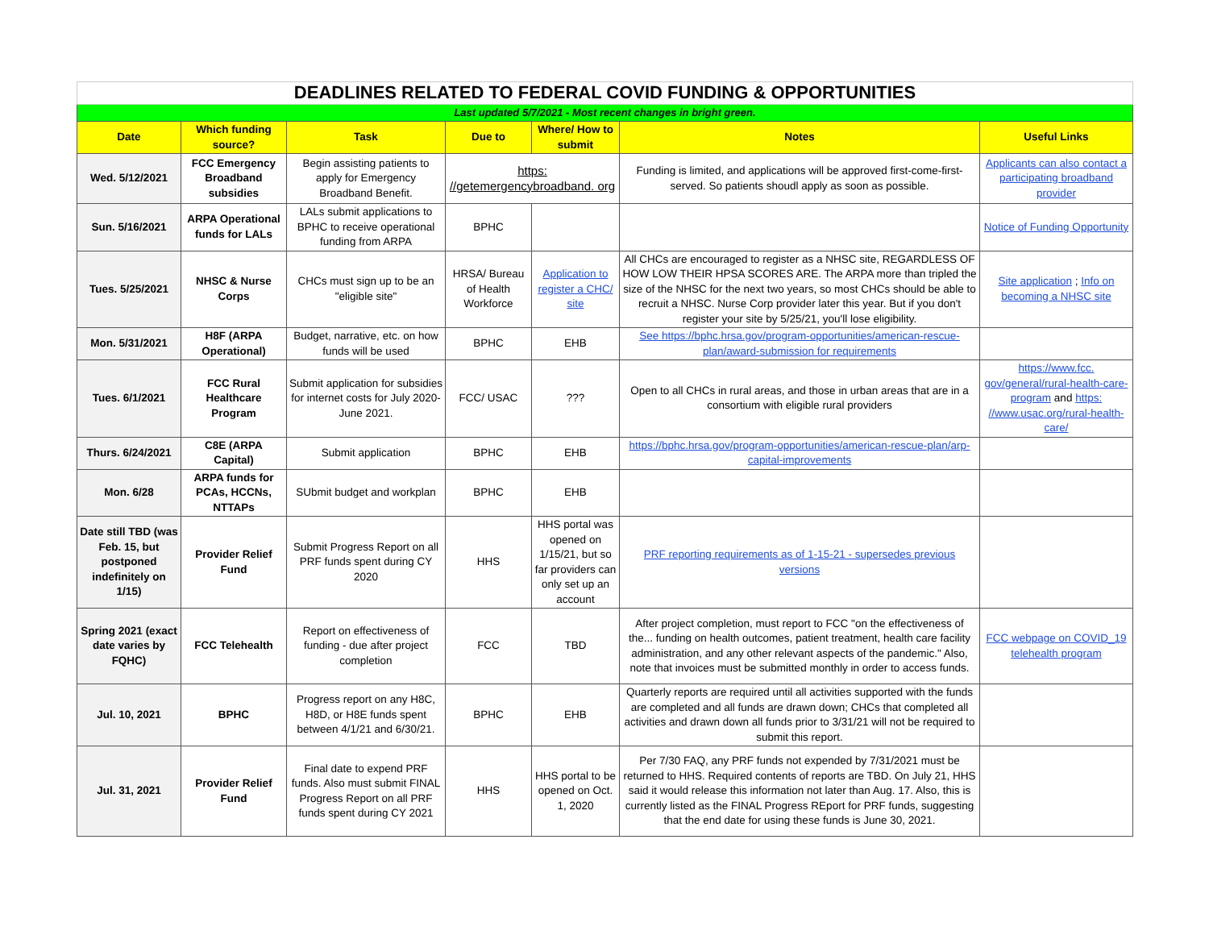| DEADLINES RELATED TO FEDERAL COVID FUNDING & OPPORTUNITIES | | | | | | |
| Last updated 5/7/2021 - Most recent changes in bright green. | | | | | | |
| Date | Which funding source? | Task | Due to | Where/ How to submit | Notes | Useful Links |
| Wed. 5/12/2021 | FCC Emergency Broadband subsidies | Begin assisting patients to apply for Emergency Broadband Benefit. | https: //getemergencybroadband. org | | Funding is limited, and applications will be approved first-come-first-served. So patients shoudl apply as soon as possible. | Applicants can also contact a participating broadband provider |
| Sun. 5/16/2021 | ARPA Operational funds for LALs | LALs submit applications to BPHC to receive operational funding from ARPA | BPHC | | | Notice of Funding Opportunity |
| Tues. 5/25/2021 | NHSC & Nurse Corps | CHCs must sign up to be an "eligible site" | HRSA/ Bureau of Health Workforce | Application to register a CHC/ site | All CHCs are encouraged to register as a NHSC site, REGARDLESS OF HOW LOW THEIR HPSA SCORES ARE. The ARPA more than tripled the size of the NHSC for the next two years, so most CHCs should be able to recruit a NHSC. Nurse Corp provider later this year. But if you don't register your site by 5/25/21, you'll lose eligibility. | Site application ; Info on becoming a NHSC site |
| Mon. 5/31/2021 | H8F (ARPA Operational) | Budget, narrative, etc. on how funds will be used | BPHC | EHB | See https://bphc.hrsa.gov/program-opportunities/american-rescue-plan/award-submission for requirements | |
| Tues. 6/1/2021 | FCC Rural Healthcare Program | Submit application for subsidies for internet costs for July 2020-June 2021. | FCC/ USAC | ??? | Open to all CHCs in rural areas, and those in urban areas that are in a consortium with eligible rural providers | https://www.fcc. gov/general/rural-health-care-program and https: //www.usac.org/rural-health-care/ |
| Thurs. 6/24/2021 | C8E (ARPA Capital) | Submit application | BPHC | EHB | https://bphc.hrsa.gov/program-opportunities/american-rescue-plan/arp-capital-improvements | |
| Mon. 6/28 | ARPA funds for PCAs, HCCNs, NTTAPs | SUbmit budget and workplan | BPHC | EHB | | |
| Date still TBD (was Feb. 15, but postponed indefinitely on 1/15) | Provider Relief Fund | Submit Progress Report on all PRF funds spent during CY 2020 | HHS | HHS portal was opened on 1/15/21, but so far providers can only set up an account | PRF reporting requirements as of 1-15-21 - supersedes previous versions | |
| Spring 2021 (exact date varies by FQHC) | FCC Telehealth | Report on effectiveness of funding - due after project completion | FCC | TBD | After project completion, must report to FCC "on the effectiveness of the... funding on health outcomes, patient treatment, health care facility administration, and any other relevant aspects of the pandemic." Also, note that invoices must be submitted monthly in order to access funds. | FCC webpage on COVID_19 telehealth program |
| Jul. 10, 2021 | BPHC | Progress report on any H8C, H8D, or H8E funds spent between 4/1/21 and 6/30/21. | BPHC | EHB | Quarterly reports are required until all activities supported with the funds are completed and all funds are drawn down; CHCs that completed all activities and drawn down all funds prior to 3/31/21 will not be required to submit this report. | |
| Jul. 31, 2021 | Provider Relief Fund | Final date to expend PRF funds. Also must submit FINAL Progress Report on all PRF funds spent during CY 2021 | HHS | HHS portal to be opened on Oct. 1, 2020 | Per 7/30 FAQ, any PRF funds not expended by 7/31/2021 must be returned to HHS. Required contents of reports are TBD. On July 21, HHS said it would release this information not later than Aug. 17. Also, this is currently listed as the FINAL Progress REport for PRF funds, suggesting that the end date for using these funds is June 30, 2021. | |